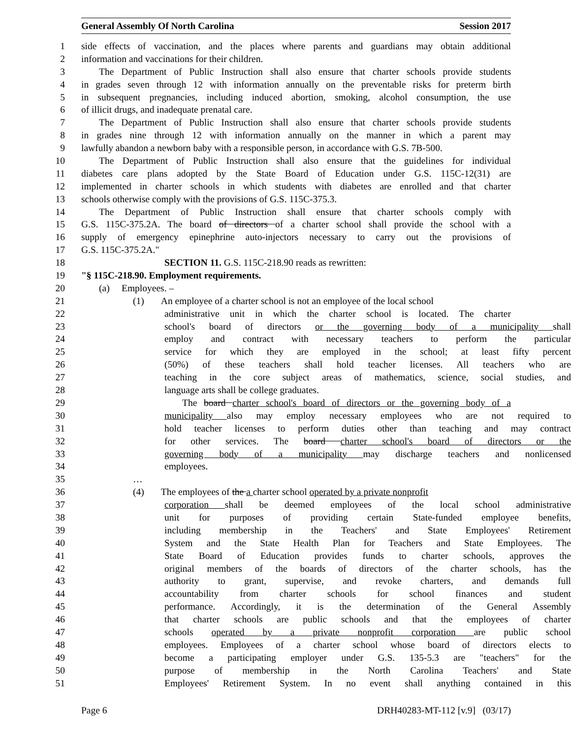General Assembly Of North Carolina Session 2017
1 side effects of vaccination, and the places where parents and guardians may obtain additional
2 information and vaccinations for their children.
3 The Department of Public Instruction shall also ensure that charter schools provide students
4 in grades seven through 12 with information annually on the preventable risks for preterm birth
5 in subsequent pregnancies, including induced abortion, smoking, alcohol consumption, the use
6 of illicit drugs, and inadequate prenatal care.
7 The Department of Public Instruction shall also ensure that charter schools provide students
8 in grades nine through 12 with information annually on the manner in which a parent may
9 lawfully abandon a newborn baby with a responsible person, in accordance with G.S. 7B-500.
10 The Department of Public Instruction shall also ensure that the guidelines for individual
11 diabetes care plans adopted by the State Board of Education under G.S. 115C-12(31) are
12 implemented in charter schools in which students with diabetes are enrolled and that charter
13 schools otherwise comply with the provisions of G.S. 115C-375.3.
14 The Department of Public Instruction shall ensure that charter schools comply with
15 G.S. 115C-375.2A. The board of directors of a charter school shall provide the school with a
16 supply of emergency epinephrine auto-injectors necessary to carry out the provisions of
17 G.S. 115C-375.2A."
18 SECTION 11. G.S. 115C-218.90 reads as rewritten:
19 "§ 115C-218.90. Employment requirements.
20 (a) Employees. –
21 (1) An employee of a charter school is not an employee of the local school
22 administrative unit in which the charter school is located. The charter
23 school's board of directors or the governing body of a municipality shall
24 employ and contract with necessary teachers to perform the particular
25 service for which they are employed in the school; at least fifty percent
26 (50%) of these teachers shall hold teacher licenses. All teachers who are
27 teaching in the core subject areas of mathematics, science, social studies, and
28 language arts shall be college graduates.
29 The board charter school's board of directors or the governing body of a
30 municipality also may employ necessary employees who are not required to
31 hold teacher licenses to perform duties other than teaching and may contract
32 for other services. The board charter school's board of directors or the
33 governing body of a municipality may discharge teachers and nonlicensed
34 employees.
35 …
36 (4) The employees of the a charter school operated by a private nonprofit
37 corporation shall be deemed employees of the local school administrative
38 unit for purposes of providing certain State-funded employee benefits,
39 including membership in the Teachers' and State Employees' Retirement
40 System and the State Health Plan for Teachers and State Employees. The
41 State Board of Education provides funds to charter schools, approves the
42 original members of the boards of directors of the charter schools, has the
43 authority to grant, supervise, and revoke charters, and demands full
44 accountability from charter schools for school finances and student
45 performance. Accordingly, it is the determination of the General Assembly
46 that charter schools are public schools and that the employees of charter
47 schools operated by a private nonprofit corporation are public school
48 employees. Employees of a charter school whose board of directors elects to
49 become a participating employer under G.S. 135-5.3 are "teachers" for the
50 purpose of membership in the North Carolina Teachers' and State
51 Employees' Retirement System. In no event shall anything contained in this
Page 6 DRH40283-MT-112 [v.9] (03/17)